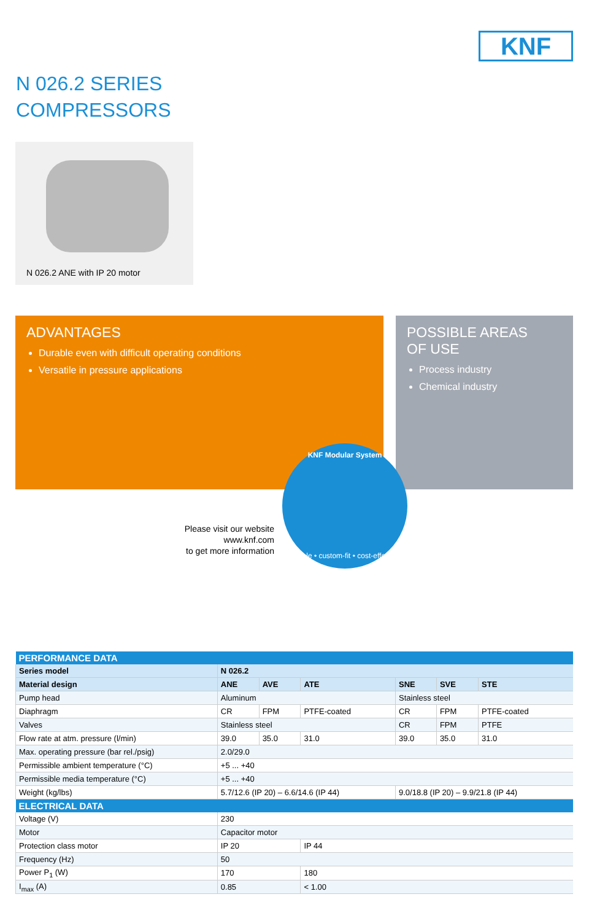KNF
N 026.2 SERIES
COMPRESSORS
N 026.2 ANE with IP 20 motor
ADVANTAGES
Durable even with difficult operating conditions
Versatile in pressure applications
POSSIBLE AREAS
OF USE
Process industry
Chemical industry
Please visit our website
www.knf.com
to get more information
KNF Modular System
flexible • custom-fit • cost-effective
| PERFORMANCE DATA | | | | | | |
| --- | --- | --- | --- | --- | --- | --- |
| Series model | N 026.2 | | | | | |
| Material design | ANE | AVE | ATE | SNE | SVE | STE |
| Pump head | Aluminum | | | Stainless steel | | |
| Diaphragm | CR | FPM | PTFE-coated | CR | FPM | PTFE-coated |
| Valves | Stainless steel | | | CR | FPM | PTFE |
| Flow rate at atm. pressure (l/min) | 39.0 | 35.0 | 31.0 | 39.0 | 35.0 | 31.0 |
| Max. operating pressure (bar rel./psig) | 2.0/29.0 | | | | | |
| Permissible ambient temperature (°C) | +5 ... +40 | | | | | |
| Permissible media temperature (°C) | +5 ... +40 | | | | | |
| Weight (kg/lbs) | 5.7/12.6 (IP 20) – 6.6/14.6 (IP 44) | | | 9.0/18.8 (IP 20) – 9.9/21.8 (IP 44) | | |
| ELECTRICAL DATA | | | | | | |
| Voltage (V) | 230 | | | | | |
| Motor | Capacitor motor | | | | | |
| Protection class motor | IP 20 | | IP 44 | | | |
| Frequency (Hz) | 50 | | | | | |
| Power P<sub>1</sub> (W) | 170 | | 180 | | | |
| I<sub>max</sub> (A) | 0.85 | | < 1.00 | | | |